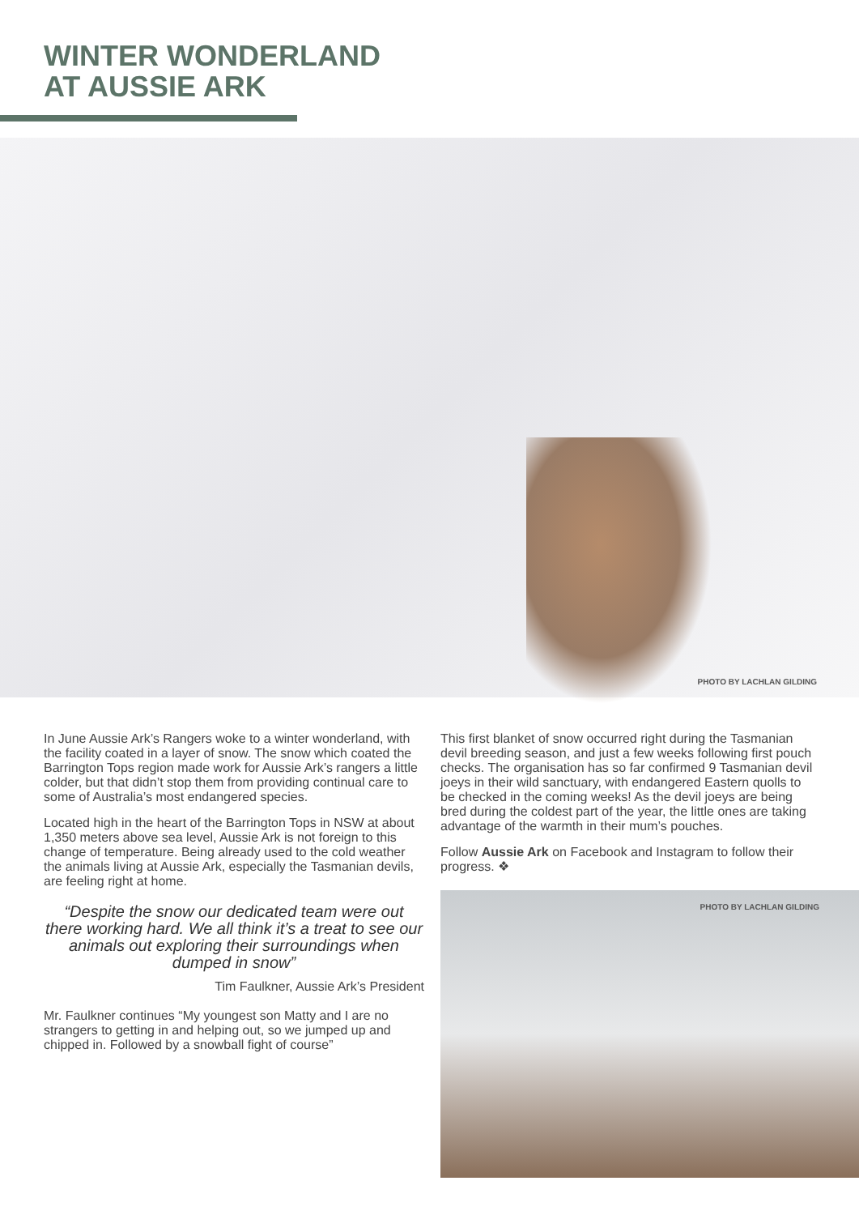WINTER WONDERLAND
AT AUSSIE ARK
PHOTO BY LACHLAN GILDING
In June Aussie Ark’s Rangers woke to a winter wonderland, with the facility coated in a layer of snow. The snow which coated the Barrington Tops region made work for Aussie Ark’s rangers a little colder, but that didn’t stop them from providing continual care to some of Australia’s most endangered species.
Located high in the heart of the Barrington Tops in NSW at about 1,350 meters above sea level, Aussie Ark is not foreign to this change of temperature. Being already used to the cold weather the animals living at Aussie Ark, especially the Tasmanian devils, are feeling right at home.
“Despite the snow our dedicated team were out there working hard. We all think it’s a treat to see our animals out exploring their surroundings when dumped in snow”
Tim Faulkner, Aussie Ark’s President
Mr. Faulkner continues “My youngest son Matty and I are no strangers to getting in and helping out, so we jumped up and chipped in. Followed by a snowball fight of course”
This first blanket of snow occurred right during the Tasmanian devil breeding season, and just a few weeks following first pouch checks. The organisation has so far confirmed 9 Tasmanian devil joeys in their wild sanctuary, with endangered Eastern quolls to be checked in the coming weeks! As the devil joeys are being bred during the coldest part of the year, the little ones are taking advantage of the warmth in their mum’s pouches.
Follow Aussie Ark on Facebook and Instagram to follow their progress. ❖
PHOTO BY LACHLAN GILDING